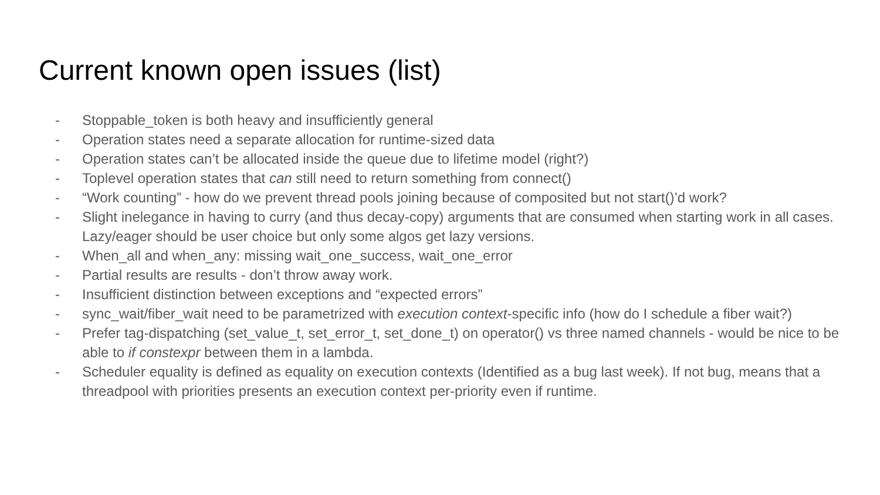Current known open issues (list)
- Stoppable_token is both heavy and insufficiently general
- Operation states need a separate allocation for runtime-sized data
- Operation states can’t be allocated inside the queue due to lifetime model (right?)
- Toplevel operation states that can still need to return something from connect()
- “Work counting” - how do we prevent thread pools joining because of composited but not start()’d work?
- Slight inelegance in having to curry (and thus decay-copy) arguments that are consumed when starting work in all cases. Lazy/eager should be user choice but only some algos get lazy versions.
- When_all and when_any: missing wait_one_success, wait_one_error
- Partial results are results - don’t throw away work.
- Insufficient distinction between exceptions and “expected errors”
- sync_wait/fiber_wait need to be parametrized with execution context-specific info (how do I schedule a fiber wait?)
- Prefer tag-dispatching (set_value_t, set_error_t, set_done_t) on operator() vs three named channels - would be nice to be able to if constexpr between them in a lambda.
- Scheduler equality is defined as equality on execution contexts (Identified as a bug last week). If not bug, means that a threadpool with priorities presents an execution context per-priority even if runtime.